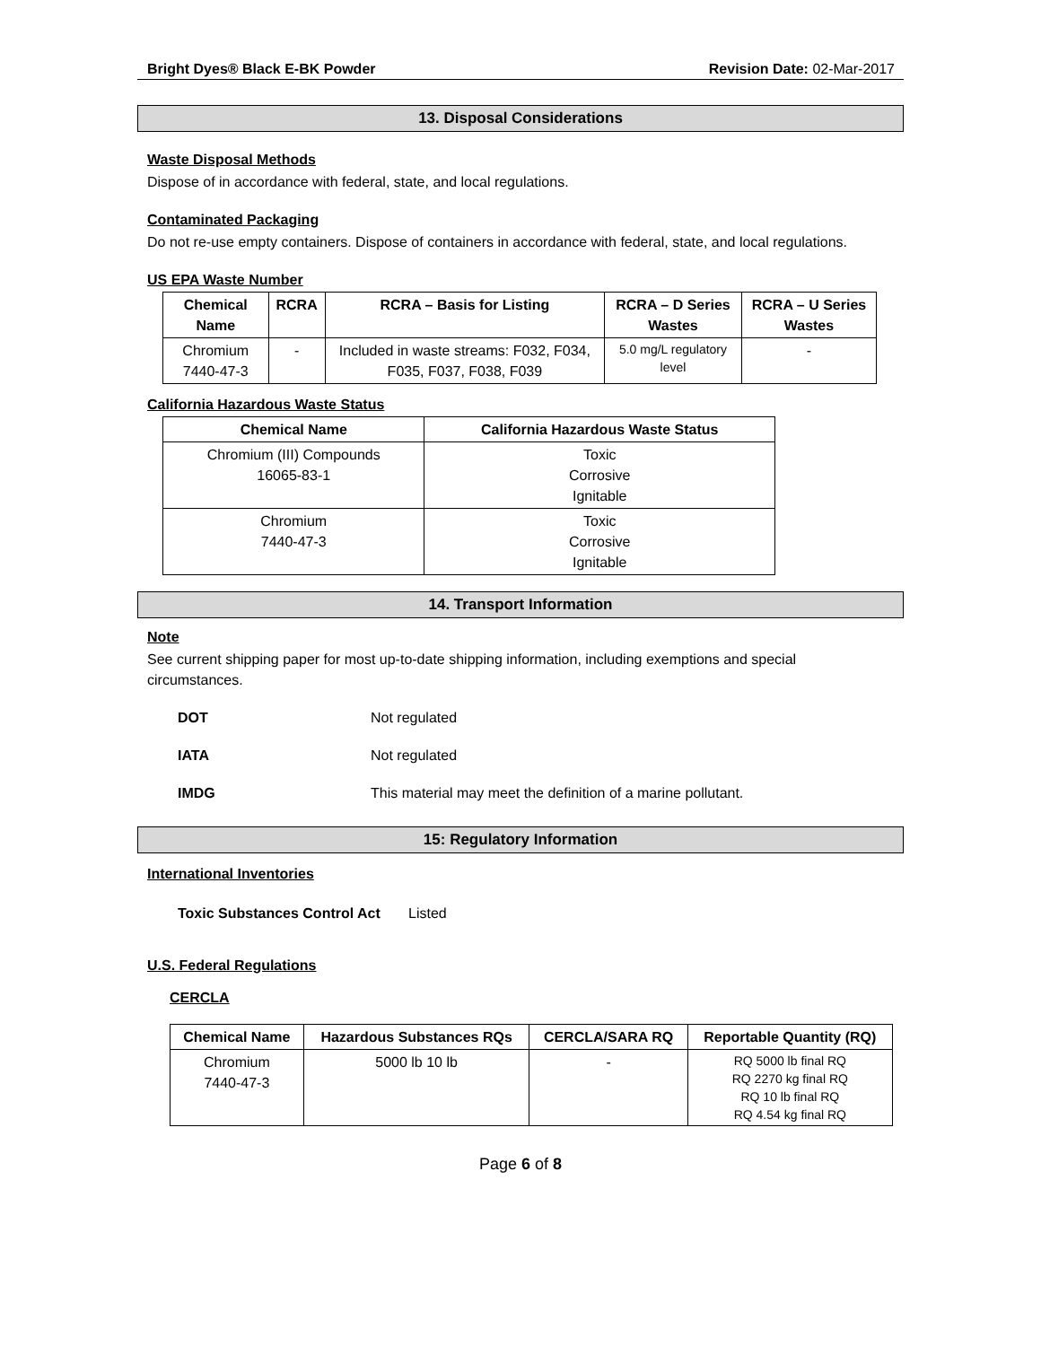Bright Dyes® Black E-BK Powder Revision Date: 02-Mar-2017
13. Disposal Considerations
Waste Disposal Methods
Dispose of in accordance with federal, state, and local regulations.
Contaminated Packaging
Do not re-use empty containers. Dispose of containers in accordance with federal, state, and local regulations.
US EPA Waste Number
| Chemical Name | RCRA | RCRA – Basis for Listing | RCRA – D Series Wastes | RCRA – U Series Wastes |
| --- | --- | --- | --- | --- |
| Chromium 7440-47-3 | - | Included in waste streams: F032, F034, F035, F037, F038, F039 | 5.0 mg/L regulatory level | - |
California Hazardous Waste Status
| Chemical Name | California Hazardous Waste Status |
| --- | --- |
| Chromium (III) Compounds 16065-83-1 | Toxic Corrosive Ignitable |
| Chromium 7440-47-3 | Toxic Corrosive Ignitable |
14. Transport Information
Note
See current shipping paper for most up-to-date shipping information, including exemptions and special circumstances.
DOT Not regulated
IATA Not regulated
IMDG This material may meet the definition of a marine pollutant.
15: Regulatory Information
International Inventories
Toxic Substances Control Act Listed
U.S. Federal Regulations
CERCLA
| Chemical Name | Hazardous Substances RQs | CERCLA/SARA RQ | Reportable Quantity (RQ) |
| --- | --- | --- | --- |
| Chromium 7440-47-3 | 5000 lb 10 lb | - | RQ 5000 lb final RQ RQ 2270 kg final RQ RQ 10 lb final RQ RQ 4.54 kg final RQ |
Page 6 of 8